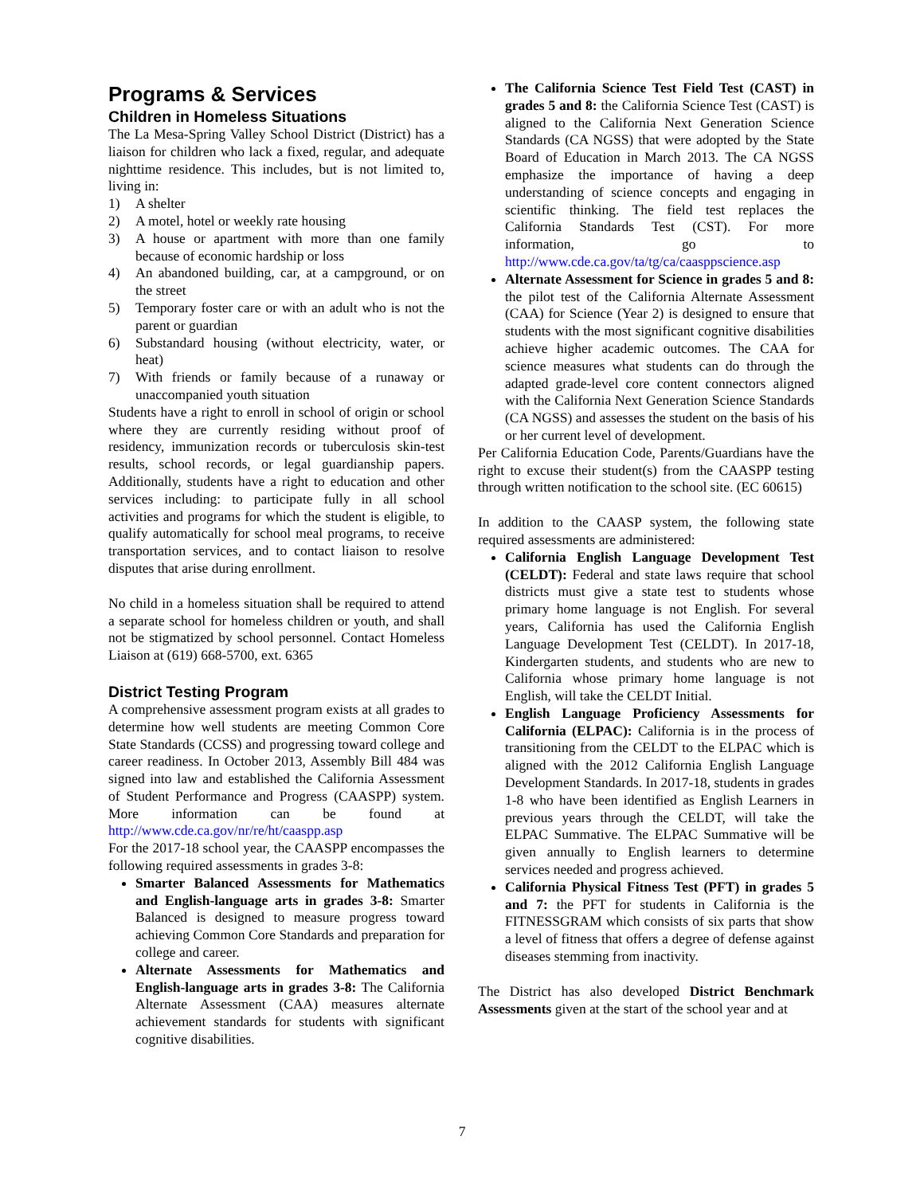Programs & Services
Children in Homeless Situations
The La Mesa-Spring Valley School District (District) has a liaison for children who lack a fixed, regular, and adequate nighttime residence. This includes, but is not limited to, living in:
1) A shelter
2) A motel, hotel or weekly rate housing
3) A house or apartment with more than one family because of economic hardship or loss
4) An abandoned building, car, at a campground, or on the street
5) Temporary foster care or with an adult who is not the parent or guardian
6) Substandard housing (without electricity, water, or heat)
7) With friends or family because of a runaway or unaccompanied youth situation
Students have a right to enroll in school of origin or school where they are currently residing without proof of residency, immunization records or tuberculosis skin-test results, school records, or legal guardianship papers. Additionally, students have a right to education and other services including: to participate fully in all school activities and programs for which the student is eligible, to qualify automatically for school meal programs, to receive transportation services, and to contact liaison to resolve disputes that arise during enrollment.
No child in a homeless situation shall be required to attend a separate school for homeless children or youth, and shall not be stigmatized by school personnel. Contact Homeless Liaison at (619) 668-5700, ext. 6365
District Testing Program
A comprehensive assessment program exists at all grades to determine how well students are meeting Common Core State Standards (CCSS) and progressing toward college and career readiness. In October 2013, Assembly Bill 484 was signed into law and established the California Assessment of Student Performance and Progress (CAASPP) system. More information can be found at http://www.cde.ca.gov/nr/re/ht/caaspp.asp
For the 2017-18 school year, the CAASPP encompasses the following required assessments in grades 3-8:
Smarter Balanced Assessments for Mathematics and English-language arts in grades 3-8: Smarter Balanced is designed to measure progress toward achieving Common Core Standards and preparation for college and career.
Alternate Assessments for Mathematics and English-language arts in grades 3-8: The California Alternate Assessment (CAA) measures alternate achievement standards for students with significant cognitive disabilities.
The California Science Test Field Test (CAST) in grades 5 and 8: the California Science Test (CAST) is aligned to the California Next Generation Science Standards (CA NGSS) that were adopted by the State Board of Education in March 2013. The CA NGSS emphasize the importance of having a deep understanding of science concepts and engaging in scientific thinking. The field test replaces the California Standards Test (CST). For more information, go to http://www.cde.ca.gov/ta/tg/ca/caasppscience.asp
Alternate Assessment for Science in grades 5 and 8: the pilot test of the California Alternate Assessment (CAA) for Science (Year 2) is designed to ensure that students with the most significant cognitive disabilities achieve higher academic outcomes. The CAA for science measures what students can do through the adapted grade-level core content connectors aligned with the California Next Generation Science Standards (CA NGSS) and assesses the student on the basis of his or her current level of development.
Per California Education Code, Parents/Guardians have the right to excuse their student(s) from the CAASPP testing through written notification to the school site. (EC 60615)
In addition to the CAASP system, the following state required assessments are administered:
California English Language Development Test (CELDT): Federal and state laws require that school districts must give a state test to students whose primary home language is not English. For several years, California has used the California English Language Development Test (CELDT). In 2017-18, Kindergarten students, and students who are new to California whose primary home language is not English, will take the CELDT Initial.
English Language Proficiency Assessments for California (ELPAC): California is in the process of transitioning from the CELDT to the ELPAC which is aligned with the 2012 California English Language Development Standards. In 2017-18, students in grades 1-8 who have been identified as English Learners in previous years through the CELDT, will take the ELPAC Summative. The ELPAC Summative will be given annually to English learners to determine services needed and progress achieved.
California Physical Fitness Test (PFT) in grades 5 and 7: the PFT for students in California is the FITNESSGRAM which consists of six parts that show a level of fitness that offers a degree of defense against diseases stemming from inactivity.
The District has also developed District Benchmark Assessments given at the start of the school year and at
7